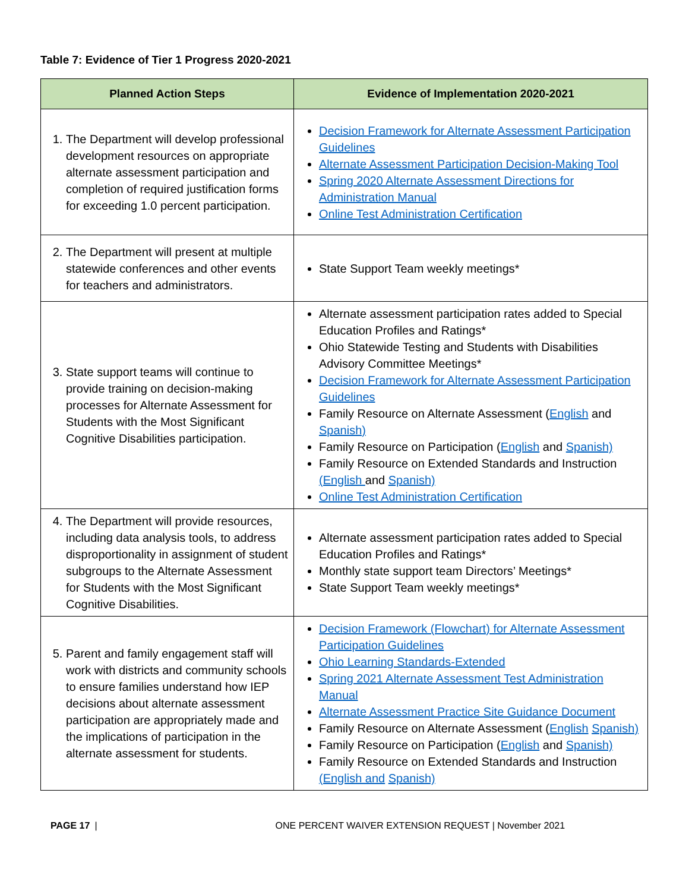Table 7: Evidence of Tier 1 Progress 2020-2021
| Planned Action Steps | Evidence of Implementation 2020-2021 |
| --- | --- |
| 1. The Department will develop professional development resources on appropriate alternate assessment participation and completion of required justification forms for exceeding 1.0 percent participation. | Decision Framework for Alternate Assessment Participation Guidelines Alternate Assessment Participation Decision-Making Tool Spring 2020 Alternate Assessment Directions for Administration Manual Online Test Administration Certification |
| 2. The Department will present at multiple statewide conferences and other events for teachers and administrators. | State Support Team weekly meetings* |
| 3. State support teams will continue to provide training on decision-making processes for Alternate Assessment for Students with the Most Significant Cognitive Disabilities participation. | Alternate assessment participation rates added to Special Education Profiles and Ratings* Ohio Statewide Testing and Students with Disabilities Advisory Committee Meetings* Decision Framework for Alternate Assessment Participation Guidelines Family Resource on Alternate Assessment ( English and Spanish) Family Resource on Participation ( English and Spanish) Family Resource on Extended Standards and Instruction (English and Spanish) Online Test Administration Certification |
| 4. The Department will provide resources, including data analysis tools, to address disproportionality in assignment of student subgroups to the Alternate Assessment for Students with the Most Significant Cognitive Disabilities. | Alternate assessment participation rates added to Special Education Profiles and Ratings* Monthly state support team Directors’ Meetings* State Support Team weekly meetings* |
| 5. Parent and family engagement staff will work with districts and community schools to ensure families understand how IEP decisions about alternate assessment participation are appropriately made and the implications of participation in the alternate assessment for students. | Decision Framework (Flowchart) for Alternate Assessment Participation Guidelines Ohio Learning Standards-Extended Spring 2021 Alternate Assessment Test Administration Manual Alternate Assessment Practice Site Guidance Document Family Resource on Alternate Assessment ( English Spanish) Family Resource on Participation ( English and Spanish) Family Resource on Extended Standards and Instruction (English and Spanish) |
PAGE 17 | ONE PERCENT WAIVER EXTENSION REQUEST | November 2021